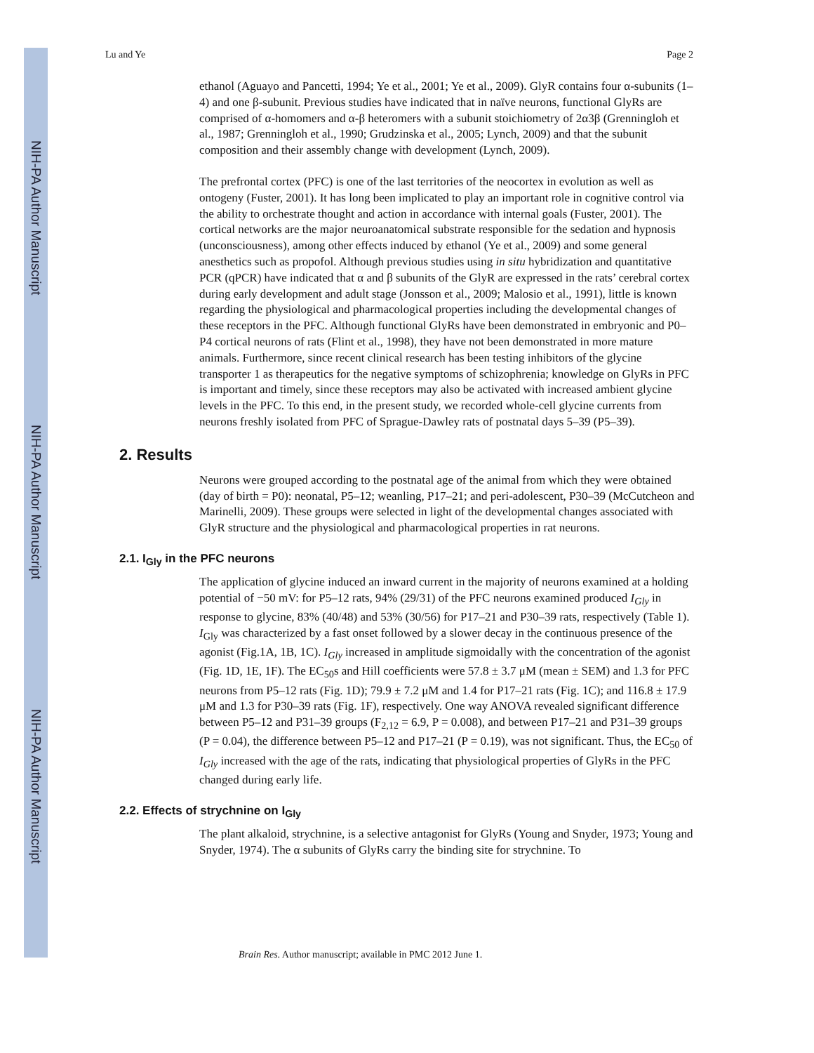NIH-PA Author Manuscript
NIH-PA Author Manuscript
NIH-PA Author Manuscript
Lu and Ye Page 2
ethanol (Aguayo and Pancetti, 1994; Ye et al., 2001; Ye et al., 2009). GlyR contains four α-subunits (1–4) and one β-subunit. Previous studies have indicated that in naïve neurons, functional GlyRs are comprised of α-homomers and α-β heteromers with a subunit stoichiometry of 2α3β (Grenningloh et al., 1987; Grenningloh et al., 1990; Grudzinska et al., 2005; Lynch, 2009) and that the subunit composition and their assembly change with development (Lynch, 2009).
The prefrontal cortex (PFC) is one of the last territories of the neocortex in evolution as well as ontogeny (Fuster, 2001). It has long been implicated to play an important role in cognitive control via the ability to orchestrate thought and action in accordance with internal goals (Fuster, 2001). The cortical networks are the major neuroanatomical substrate responsible for the sedation and hypnosis (unconsciousness), among other effects induced by ethanol (Ye et al., 2009) and some general anesthetics such as propofol. Although previous studies using in situ hybridization and quantitative PCR (qPCR) have indicated that α and β subunits of the GlyR are expressed in the rats’ cerebral cortex during early development and adult stage (Jonsson et al., 2009; Malosio et al., 1991), little is known regarding the physiological and pharmacological properties including the developmental changes of these receptors in the PFC. Although functional GlyRs have been demonstrated in embryonic and P0–P4 cortical neurons of rats (Flint et al., 1998), they have not been demonstrated in more mature animals. Furthermore, since recent clinical research has been testing inhibitors of the glycine transporter 1 as therapeutics for the negative symptoms of schizophrenia; knowledge on GlyRs in PFC is important and timely, since these receptors may also be activated with increased ambient glycine levels in the PFC. To this end, in the present study, we recorded whole-cell glycine currents from neurons freshly isolated from PFC of Sprague-Dawley rats of postnatal days 5–39 (P5–39).
2. Results
Neurons were grouped according to the postnatal age of the animal from which they were obtained (day of birth = P0): neonatal, P5–12; weanling, P17–21; and peri-adolescent, P30–39 (McCutcheon and Marinelli, 2009). These groups were selected in light of the developmental changes associated with GlyR structure and the physiological and pharmacological properties in rat neurons.
2.1. I<sub>Gly</sub> in the PFC neurons
The application of glycine induced an inward current in the majority of neurons examined at a holding potential of −50 mV: for P5–12 rats, 94% (29/31) of the PFC neurons examined produced I<sub>Gly</sub> in response to glycine, 83% (40/48) and 53% (30/56) for P17–21 and P30–39 rats, respectively (Table 1). I<sub>Gly</sub> was characterized by a fast onset followed by a slower decay in the continuous presence of the agonist (Fig.1A, 1B, 1C). I<sub>Gly</sub> increased in amplitude sigmoidally with the concentration of the agonist (Fig. 1D, 1E, 1F). The EC<sub>50</sub>s and Hill coefficients were 57.8 ± 3.7 μM (mean ± SEM) and 1.3 for PFC neurons from P5–12 rats (Fig. 1D); 79.9 ± 7.2 μM and 1.4 for P17–21 rats (Fig. 1C); and 116.8 ± 17.9 μM and 1.3 for P30–39 rats (Fig. 1F), respectively. One way ANOVA revealed significant difference between P5–12 and P31–39 groups (F<sub>2,12</sub> = 6.9, P = 0.008), and between P17–21 and P31–39 groups (P = 0.04), the difference between P5–12 and P17–21 (P = 0.19), was not significant. Thus, the EC<sub>50</sub> of I<sub>Gly</sub> increased with the age of the rats, indicating that physiological properties of GlyRs in the PFC changed during early life.
2.2. Effects of strychnine on I<sub>Gly</sub>
The plant alkaloid, strychnine, is a selective antagonist for GlyRs (Young and Snyder, 1973; Young and Snyder, 1974). The α subunits of GlyRs carry the binding site for strychnine. To
Brain Res. Author manuscript; available in PMC 2012 June 1.